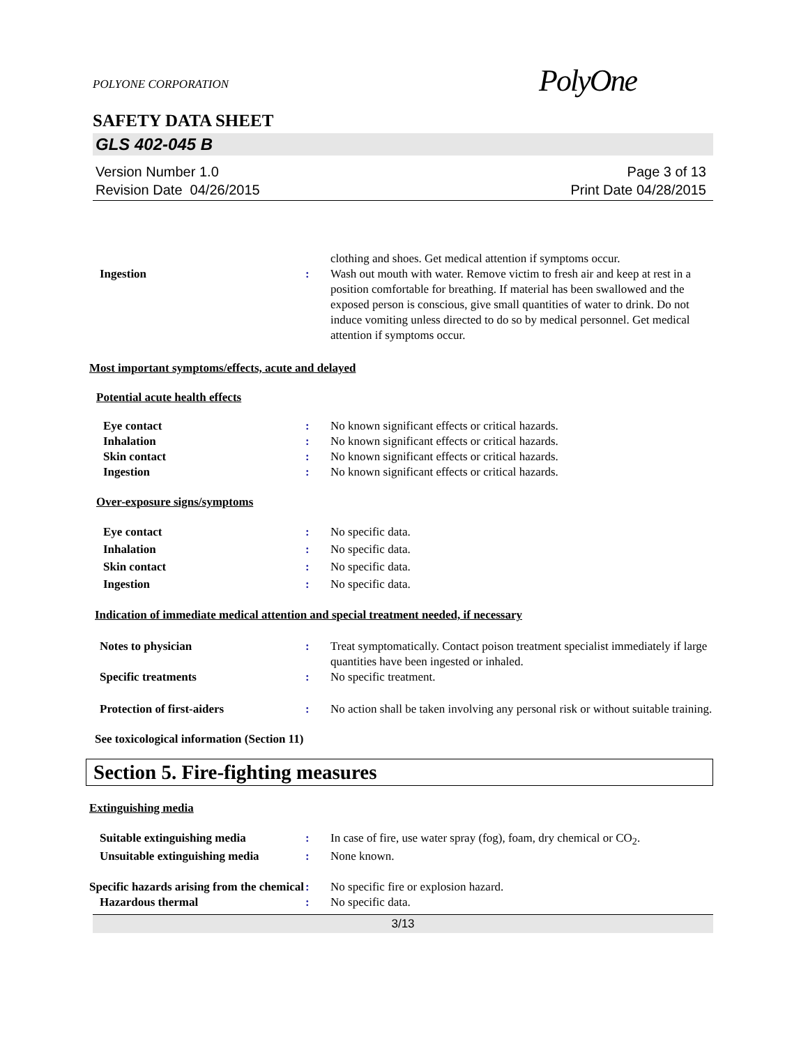POLYONE CORPORATION
PolyOne
SAFETY DATA SHEET
GLS 402-045 B
Version Number 1.0
Revision Date 04/26/2015
Page 3 of 13
Print Date 04/28/2015
clothing and shoes. Get medical attention if symptoms occur.
Ingestion : Wash out mouth with water. Remove victim to fresh air and keep at rest in a position comfortable for breathing. If material has been swallowed and the exposed person is conscious, give small quantities of water to drink. Do not induce vomiting unless directed to do so by medical personnel. Get medical attention if symptoms occur.
Most important symptoms/effects, acute and delayed
Potential acute health effects
Eye contact : No known significant effects or critical hazards.
Inhalation : No known significant effects or critical hazards.
Skin contact : No known significant effects or critical hazards.
Ingestion : No known significant effects or critical hazards.
Over-exposure signs/symptoms
Eye contact : No specific data.
Inhalation : No specific data.
Skin contact : No specific data.
Ingestion : No specific data.
Indication of immediate medical attention and special treatment needed, if necessary
Notes to physician : Treat symptomatically. Contact poison treatment specialist immediately if large quantities have been ingested or inhaled.
Specific treatments : No specific treatment.
Protection of first-aiders : No action shall be taken involving any personal risk or without suitable training.
See toxicological information (Section 11)
Section 5. Fire-fighting measures
Extinguishing media
Suitable extinguishing media : In case of fire, use water spray (fog), foam, dry chemical or CO<sub>2</sub>.
Unsuitable extinguishing media
: None known.
Specific hazards arising from the chemical
: No specific fire or explosion hazard.
Hazardous thermal : No specific data.
3/13